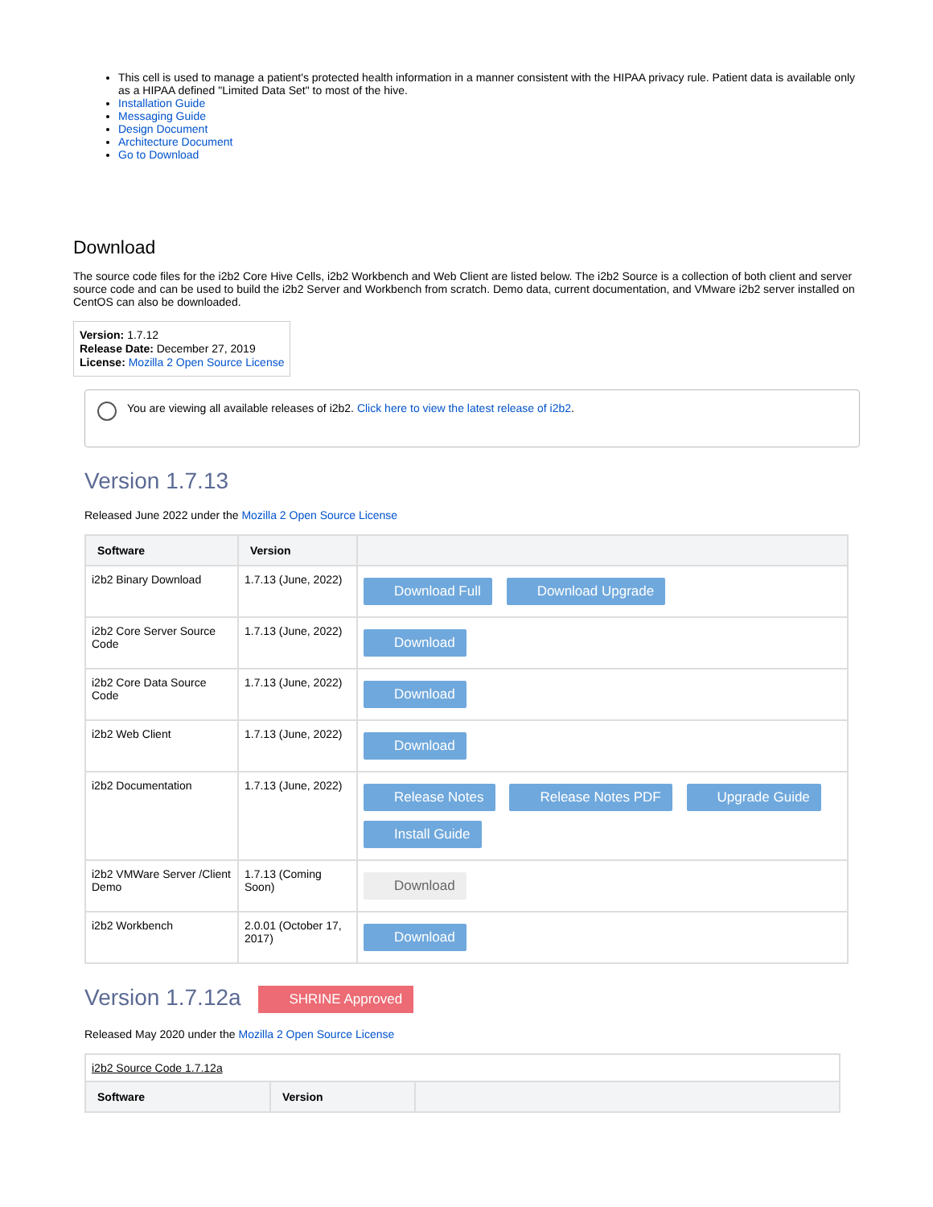This cell is used to manage a patient's protected health information in a manner consistent with the HIPAA privacy rule. Patient data is available only as a HIPAA defined "Limited Data Set" to most of the hive.
Installation Guide
Messaging Guide
Design Document
Architecture Document
Go to Download
Download
The source code files for the i2b2 Core Hive Cells, i2b2 Workbench and Web Client are listed below. The i2b2 Source is a collection of both client and server source code and can be used to build the i2b2 Server and Workbench from scratch. Demo data, current documentation, and VMware i2b2 server installed on CentOS can also be downloaded.
Version: 1.7.12
Release Date: December 27, 2019
License: Mozilla 2 Open Source License
You are viewing all available releases of i2b2. Click here to view the latest release of i2b2.
Version 1.7.13
Released June 2022 under the Mozilla 2 Open Source License
| Software | Version | |
| --- | --- | --- |
| i2b2 Binary Download | 1.7.13 (June, 2022) | Download Full Download Upgrade |
| i2b2 Core Server Source Code | 1.7.13 (June, 2022) | Download |
| i2b2 Core Data Source Code | 1.7.13 (June, 2022) | Download |
| i2b2 Web Client | 1.7.13 (June, 2022) | Download |
| i2b2 Documentation | 1.7.13 (June, 2022) | Release Notes Release Notes PDF Upgrade Guide Install Guide |
| i2b2 VMWare Server /Client Demo | 1.7.13 (Coming Soon) | Download |
| i2b2 Workbench | 2.0.01 (October 17, 2017) | Download |
Version 1.7.12a SHRINE Approved
Released May 2020 under the Mozilla 2 Open Source License
| i2b2 Source Code 1.7.12a | | |
| Software | Version | |